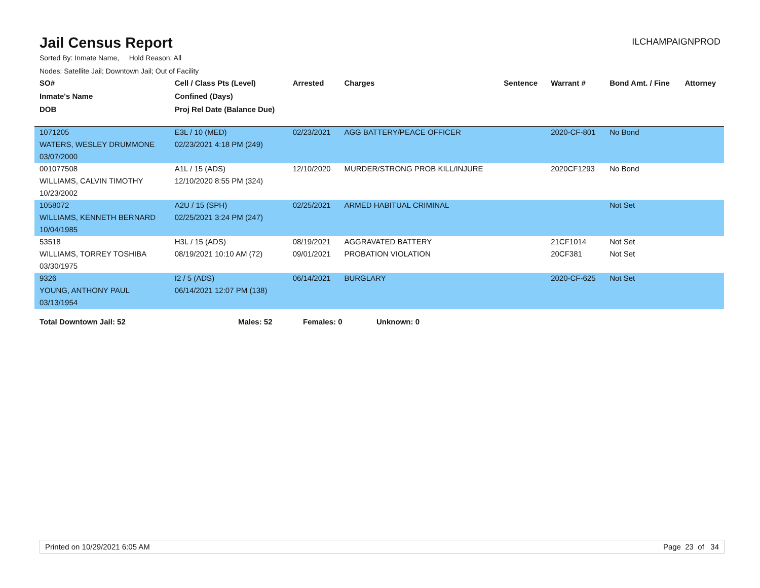Jail Census Report
ILCHAMPAIGNPROD
Sorted By: Inmate Name, Hold Reason: All
Nodes: Satellite Jail; Downtown Jail; Out of Facility
| SO# | Cell / Class Pts (Level) | Arrested | Charges | Sentence | Warrant # | Bond Amt. / Fine | Attorney |
| --- | --- | --- | --- | --- | --- | --- | --- |
| Inmate's Name | Confined (Days) | | | | | | |
| DOB | Proj Rel Date (Balance Due) | | | | | | |
| 1071205 | E3L / 10 (MED) | 02/23/2021 | AGG BATTERY/PEACE OFFICER | | 2020-CF-801 | No Bond | |
| WATERS, WESLEY DRUMMONE | 02/23/2021 4:18 PM (249) | | | | | | |
| 03/07/2000 | | | | | | | |
| 001077508 | A1L / 15 (ADS) | 12/10/2020 | MURDER/STRONG PROB KILL/INJURE | | 2020CF1293 | No Bond | |
| WILLIAMS, CALVIN TIMOTHY | 12/10/2020 8:55 PM (324) | | | | | | |
| 10/23/2002 | | | | | | | |
| 1058072 | A2U / 15 (SPH) | 02/25/2021 | ARMED HABITUAL CRIMINAL | | | Not Set | |
| WILLIAMS, KENNETH BERNARD | 02/25/2021 3:24 PM (247) | | | | | | |
| 10/04/1985 | | | | | | | |
| 53518 | H3L / 15 (ADS) | 08/19/2021 | AGGRAVATED BATTERY | | 21CF1014 | Not Set | |
| WILLIAMS, TORREY TOSHIBA | 08/19/2021 10:10 AM (72) | 09/01/2021 | PROBATION VIOLATION | | 20CF381 | Not Set | |
| 03/30/1975 | | | | | | | |
| 9326 | I2 / 5 (ADS) | 06/14/2021 | BURGLARY | | 2020-CF-625 | Not Set | |
| YOUNG, ANTHONY PAUL | 06/14/2021 12:07 PM (138) | | | | | | |
| 03/13/1954 | | | | | | | |
Total Downtown Jail: 52 Males: 52 Females: 0 Unknown: 0
Printed on 10/29/2021 6:05 AM Page 23 of 34